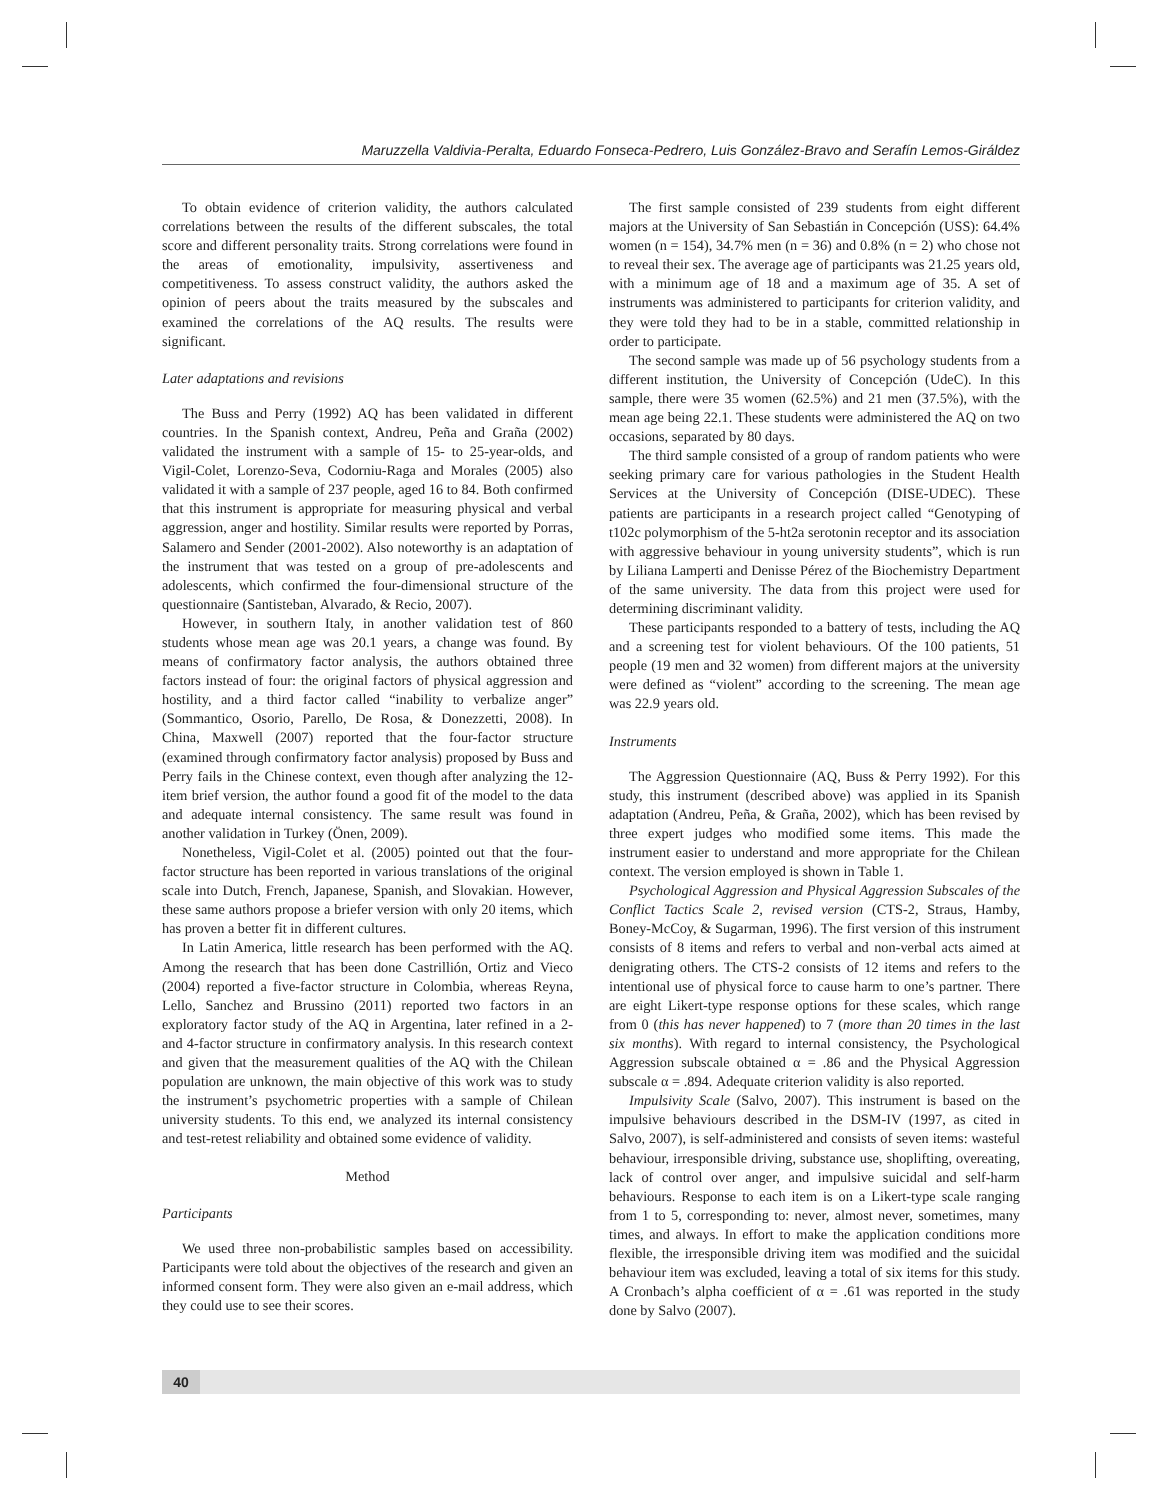Maruzzella Valdivia-Peralta, Eduardo Fonseca-Pedrero, Luis González-Bravo and Serafín Lemos-Giráldez
To obtain evidence of criterion validity, the authors calculated correlations between the results of the different subscales, the total score and different personality traits. Strong correlations were found in the areas of emotionality, impulsivity, assertiveness and competitiveness. To assess construct validity, the authors asked the opinion of peers about the traits measured by the subscales and examined the correlations of the AQ results. The results were significant.
Later adaptations and revisions
The Buss and Perry (1992) AQ has been validated in different countries. In the Spanish context, Andreu, Peña and Graña (2002) validated the instrument with a sample of 15- to 25-year-olds, and Vigil-Colet, Lorenzo-Seva, Codorniu-Raga and Morales (2005) also validated it with a sample of 237 people, aged 16 to 84. Both confirmed that this instrument is appropriate for measuring physical and verbal aggression, anger and hostility. Similar results were reported by Porras, Salamero and Sender (2001-2002). Also noteworthy is an adaptation of the instrument that was tested on a group of pre-adolescents and adolescents, which confirmed the four-dimensional structure of the questionnaire (Santisteban, Alvarado, & Recio, 2007).
However, in southern Italy, in another validation test of 860 students whose mean age was 20.1 years, a change was found. By means of confirmatory factor analysis, the authors obtained three factors instead of four: the original factors of physical aggression and hostility, and a third factor called “inability to verbalize anger” (Sommantico, Osorio, Parello, De Rosa, & Donezzetti, 2008). In China, Maxwell (2007) reported that the four-factor structure (examined through confirmatory factor analysis) proposed by Buss and Perry fails in the Chinese context, even though after analyzing the 12-item brief version, the author found a good fit of the model to the data and adequate internal consistency. The same result was found in another validation in Turkey (Önen, 2009).
Nonetheless, Vigil-Colet et al. (2005) pointed out that the four-factor structure has been reported in various translations of the original scale into Dutch, French, Japanese, Spanish, and Slovakian. However, these same authors propose a briefer version with only 20 items, which has proven a better fit in different cultures.
In Latin America, little research has been performed with the AQ. Among the research that has been done Castrillión, Ortiz and Vieco (2004) reported a five-factor structure in Colombia, whereas Reyna, Lello, Sanchez and Brussino (2011) reported two factors in an exploratory factor study of the AQ in Argentina, later refined in a 2- and 4-factor structure in confirmatory analysis. In this research context and given that the measurement qualities of the AQ with the Chilean population are unknown, the main objective of this work was to study the instrument’s psychometric properties with a sample of Chilean university students. To this end, we analyzed its internal consistency and test-retest reliability and obtained some evidence of validity.
Method
Participants
We used three non-probabilistic samples based on accessibility. Participants were told about the objectives of the research and given an informed consent form. They were also given an e-mail address, which they could use to see their scores.
The first sample consisted of 239 students from eight different majors at the University of San Sebastián in Concepción (USS): 64.4% women (n = 154), 34.7% men (n = 36) and 0.8% (n = 2) who chose not to reveal their sex. The average age of participants was 21.25 years old, with a minimum age of 18 and a maximum age of 35. A set of instruments was administered to participants for criterion validity, and they were told they had to be in a stable, committed relationship in order to participate.
The second sample was made up of 56 psychology students from a different institution, the University of Concepción (UdeC). In this sample, there were 35 women (62.5%) and 21 men (37.5%), with the mean age being 22.1. These students were administered the AQ on two occasions, separated by 80 days.
The third sample consisted of a group of random patients who were seeking primary care for various pathologies in the Student Health Services at the University of Concepción (DISE-UDEC). These patients are participants in a research project called “Genotyping of t102c polymorphism of the 5-ht2a serotonin receptor and its association with aggressive behaviour in young university students”, which is run by Liliana Lamperti and Denisse Pérez of the Biochemistry Department of the same university. The data from this project were used for determining discriminant validity.
These participants responded to a battery of tests, including the AQ and a screening test for violent behaviours. Of the 100 patients, 51 people (19 men and 32 women) from different majors at the university were defined as “violent” according to the screening. The mean age was 22.9 years old.
Instruments
The Aggression Questionnaire (AQ, Buss & Perry 1992). For this study, this instrument (described above) was applied in its Spanish adaptation (Andreu, Peña, & Graña, 2002), which has been revised by three expert judges who modified some items. This made the instrument easier to understand and more appropriate for the Chilean context. The version employed is shown in Table 1.
Psychological Aggression and Physical Aggression Subscales of the Conflict Tactics Scale 2, revised version (CTS-2, Straus, Hamby, Boney-McCoy, & Sugarman, 1996). The first version of this instrument consists of 8 items and refers to verbal and non-verbal acts aimed at denigrating others. The CTS-2 consists of 12 items and refers to the intentional use of physical force to cause harm to one’s partner. There are eight Likert-type response options for these scales, which range from 0 (this has never happened) to 7 (more than 20 times in the last six months). With regard to internal consistency, the Psychological Aggression subscale obtained α = .86 and the Physical Aggression subscale α = .894. Adequate criterion validity is also reported.
Impulsivity Scale (Salvo, 2007). This instrument is based on the impulsive behaviours described in the DSM-IV (1997, as cited in Salvo, 2007), is self-administered and consists of seven items: wasteful behaviour, irresponsible driving, substance use, shoplifting, overeating, lack of control over anger, and impulsive suicidal and self-harm behaviours. Response to each item is on a Likert-type scale ranging from 1 to 5, corresponding to: never, almost never, sometimes, many times, and always. In effort to make the application conditions more flexible, the irresponsible driving item was modified and the suicidal behaviour item was excluded, leaving a total of six items for this study. A Cronbach’s alpha coefficient of α = .61 was reported in the study done by Salvo (2007).
40